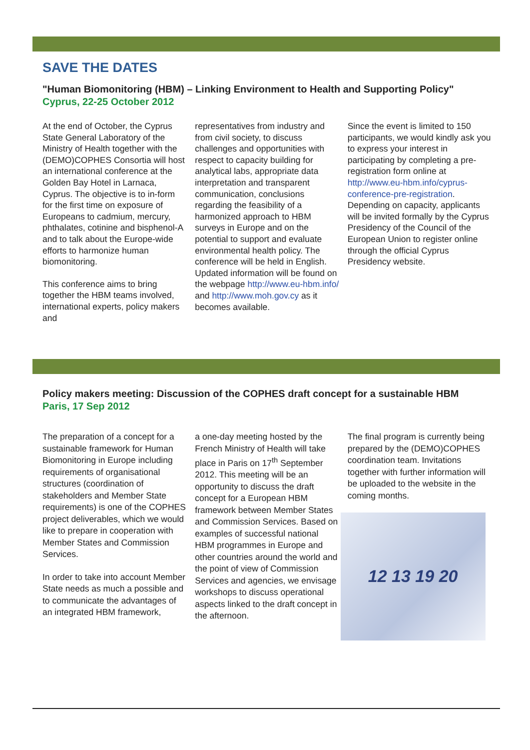SAVE THE DATES
"Human Biomonitoring (HBM) – Linking Environment to Health and Supporting Policy"
Cyprus, 22-25 October 2012
At the end of October, the Cyprus State General Laboratory of the Ministry of Health together with the (DEMO)COPHES Consortia will host an international conference at the Golden Bay Hotel in Larnaca, Cyprus. The objective is to in-form for the first time on exposure of Europeans to cadmium, mercury, phthalates, cotinine and bisphenol-A and to talk about the Europe-wide efforts to harmonize human biomonitoring.
This conference aims to bring together the HBM teams involved, international experts, policy makers and
representatives from industry and from civil society, to discuss challenges and opportunities with respect to capacity building for analytical labs, appropriate data interpretation and transparent communication, conclusions regarding the feasibility of a harmonized approach to HBM surveys in Europe and on the potential to support and evaluate environmental health policy. The conference will be held in English. Updated information will be found on the webpage http://www.eu-hbm.info/ and http://www.moh.gov.cy as it becomes available.
Since the event is limited to 150 participants, we would kindly ask you to express your interest in participating by completing a pre-registration form online at http://www.eu-hbm.info/cyprus-conference-pre-registration. Depending on capacity, applicants will be invited formally by the Cyprus Presidency of the Council of the European Union to register online through the official Cyprus Presidency website.
Policy makers meeting: Discussion of the COPHES draft concept for a sustainable HBM
Paris, 17 Sep 2012
The preparation of a concept for a sustainable framework for Human Biomonitoring in Europe including requirements of organisational structures (coordination of stakeholders and Member State requirements) is one of the COPHES project deliverables, which we would like to prepare in cooperation with Member States and Commission Services.
In order to take into account Member State needs as much a possible and to communicate the advantages of an integrated HBM framework,
a one-day meeting hosted by the French Ministry of Health will take place in Paris on 17<sup>th</sup> September 2012. This meeting will be an opportunity to discuss the draft concept for a European HBM framework between Member States and Commission Services. Based on examples of successful national HBM programmes in Europe and other countries around the world and the point of view of Commission Services and agencies, we envisage workshops to discuss operational aspects linked to the draft concept in the afternoon.
The final program is currently being prepared by the (DEMO)COPHES coordination team. Invitations together with further information will be uploaded to the website in the coming months.
12 13 19 20